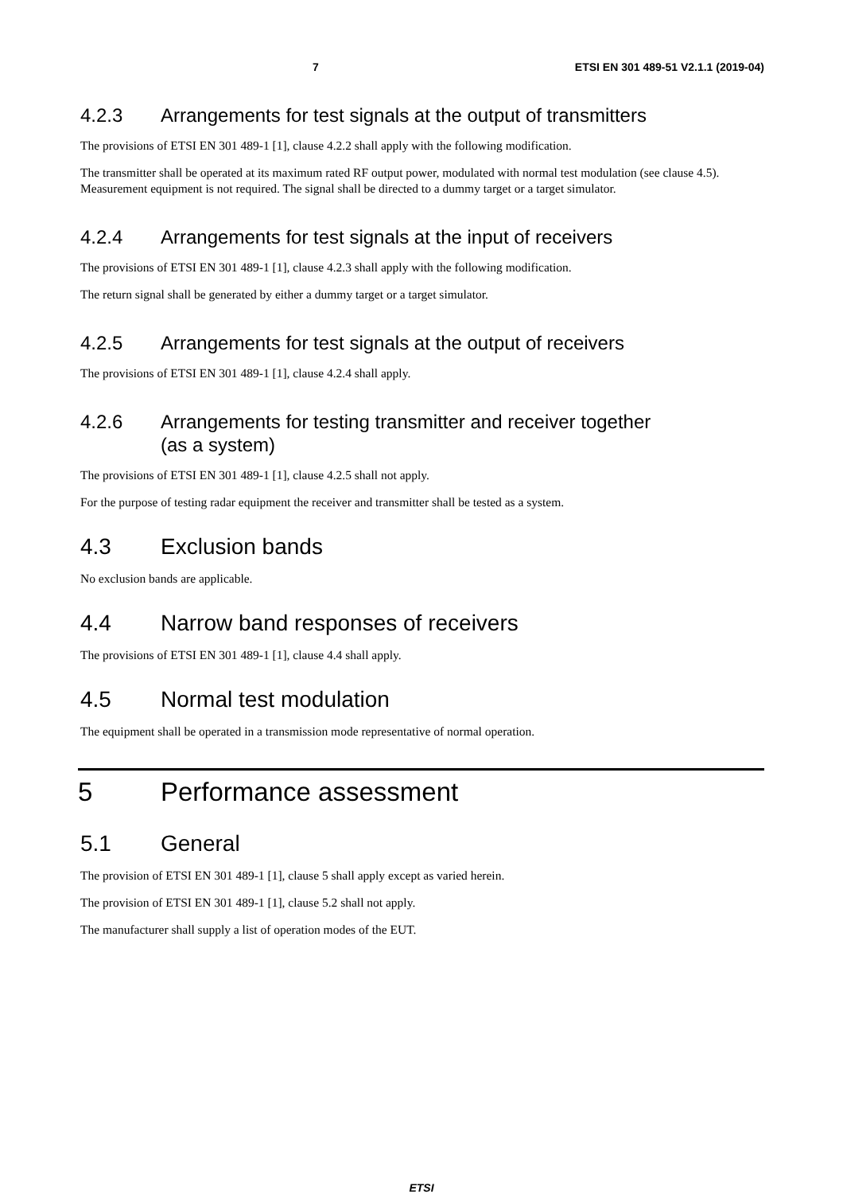7 ETSI EN 301 489-51 V2.1.1 (2019-04)
4.2.3 Arrangements for test signals at the output of transmitters
The provisions of ETSI EN 301 489-1 [1], clause 4.2.2 shall apply with the following modification.
The transmitter shall be operated at its maximum rated RF output power, modulated with normal test modulation (see clause 4.5). Measurement equipment is not required. The signal shall be directed to a dummy target or a target simulator.
4.2.4 Arrangements for test signals at the input of receivers
The provisions of ETSI EN 301 489-1 [1], clause 4.2.3 shall apply with the following modification.
The return signal shall be generated by either a dummy target or a target simulator.
4.2.5 Arrangements for test signals at the output of receivers
The provisions of ETSI EN 301 489-1 [1], clause 4.2.4 shall apply.
4.2.6 Arrangements for testing transmitter and receiver together
(as a system)
The provisions of ETSI EN 301 489-1 [1], clause 4.2.5 shall not apply.
For the purpose of testing radar equipment the receiver and transmitter shall be tested as a system.
4.3 Exclusion bands
No exclusion bands are applicable.
4.4 Narrow band responses of receivers
The provisions of ETSI EN 301 489-1 [1], clause 4.4 shall apply.
4.5 Normal test modulation
The equipment shall be operated in a transmission mode representative of normal operation.
5 Performance assessment
5.1 General
The provision of ETSI EN 301 489-1 [1], clause 5 shall apply except as varied herein.
The provision of ETSI EN 301 489-1 [1], clause 5.2 shall not apply.
The manufacturer shall supply a list of operation modes of the EUT.
ETSI